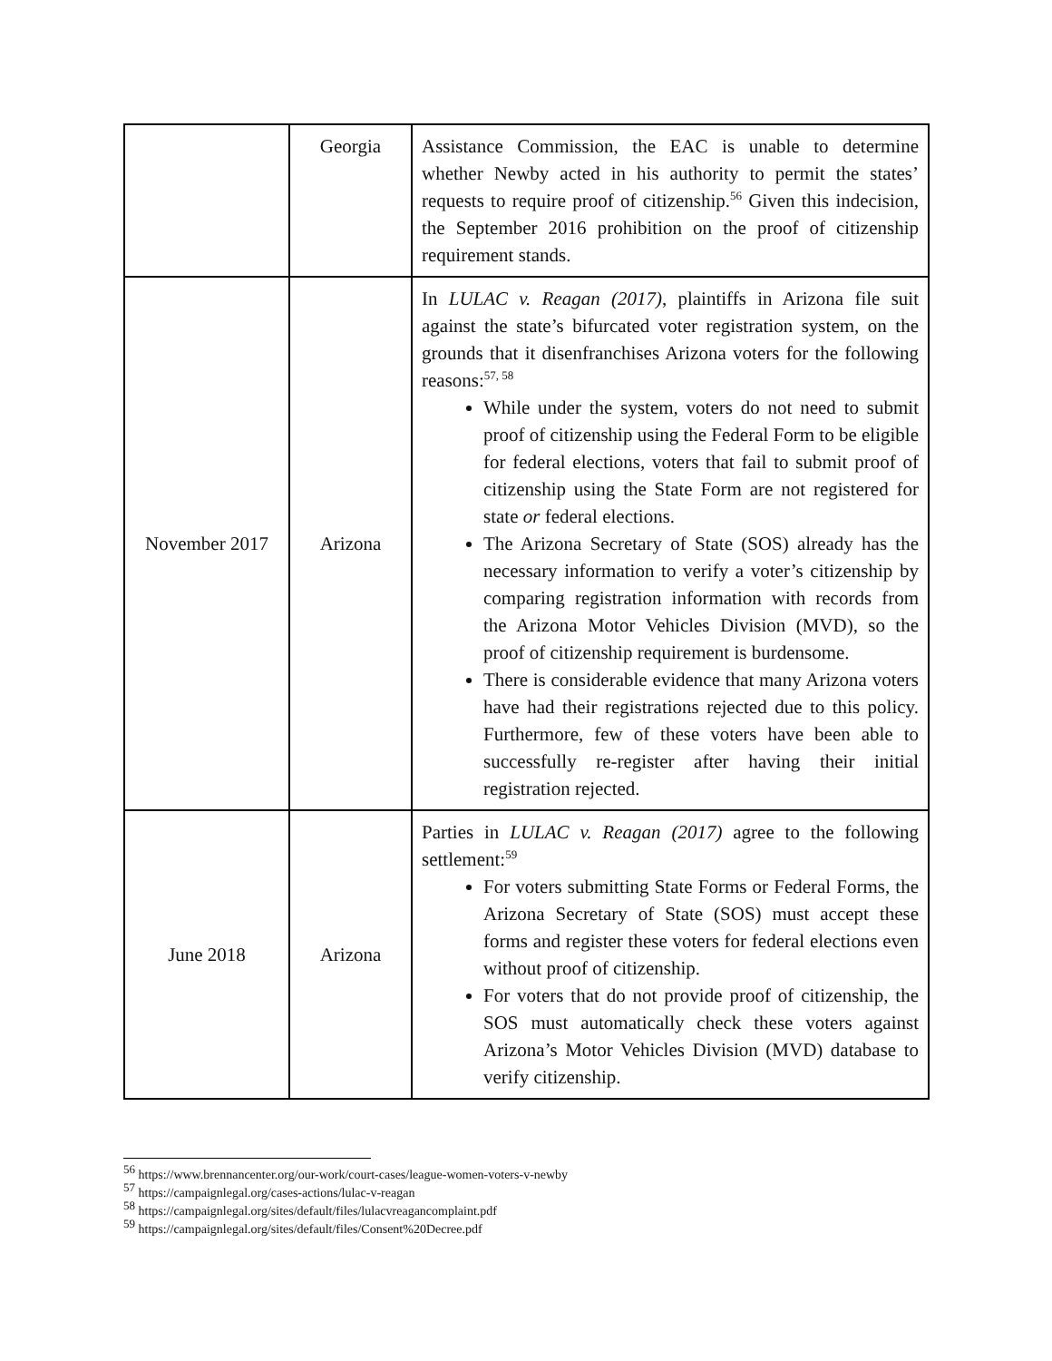| | Georgia | Assistance Commission, the EAC is unable to determine whether Newby acted in his authority to permit the states’ requests to require proof of citizenship.<sup>56</sup> Given this indecision, the September 2016 prohibition on the proof of citizenship requirement stands. |
| November 2017 | Arizona | In LULAC v. Reagan (2017) , plaintiffs in Arizona file suit against the state’s bifurcated voter registration system, on the grounds that it disenfranchises Arizona voters for the following reasons:<sup>57, 58</sup> While under the system, voters do not need to submit proof of citizenship using the Federal Form to be eligible for federal elections, voters that fail to submit proof of citizenship using the State Form are not registered for state or federal elections. The Arizona Secretary of State (SOS) already has the necessary information to verify a voter’s citizenship by comparing registration information with records from the Arizona Motor Vehicles Division (MVD), so the proof of citizenship requirement is burdensome. There is considerable evidence that many Arizona voters have had their registrations rejected due to this policy. Furthermore, few of these voters have been able to successfully re-register after having their initial registration rejected. |
| June 2018 | Arizona | Parties in LULAC v. Reagan (2017) agree to the following settlement:<sup>59</sup> For voters submitting State Forms or Federal Forms, the Arizona Secretary of State (SOS) must accept these forms and register these voters for federal elections even without proof of citizenship. For voters that do not provide proof of citizenship, the SOS must automatically check these voters against Arizona’s Motor Vehicles Division (MVD) database to verify citizenship. |
<sup>56</sup> https://www.brennancenter.org/our-work/court-cases/league-women-voters-v-newby
<sup>57</sup> https://campaignlegal.org/cases-actions/lulac-v-reagan
<sup>58</sup> https://campaignlegal.org/sites/default/files/lulacvreagancomplaint.pdf
<sup>59</sup> https://campaignlegal.org/sites/default/files/Consent%20Decree.pdf